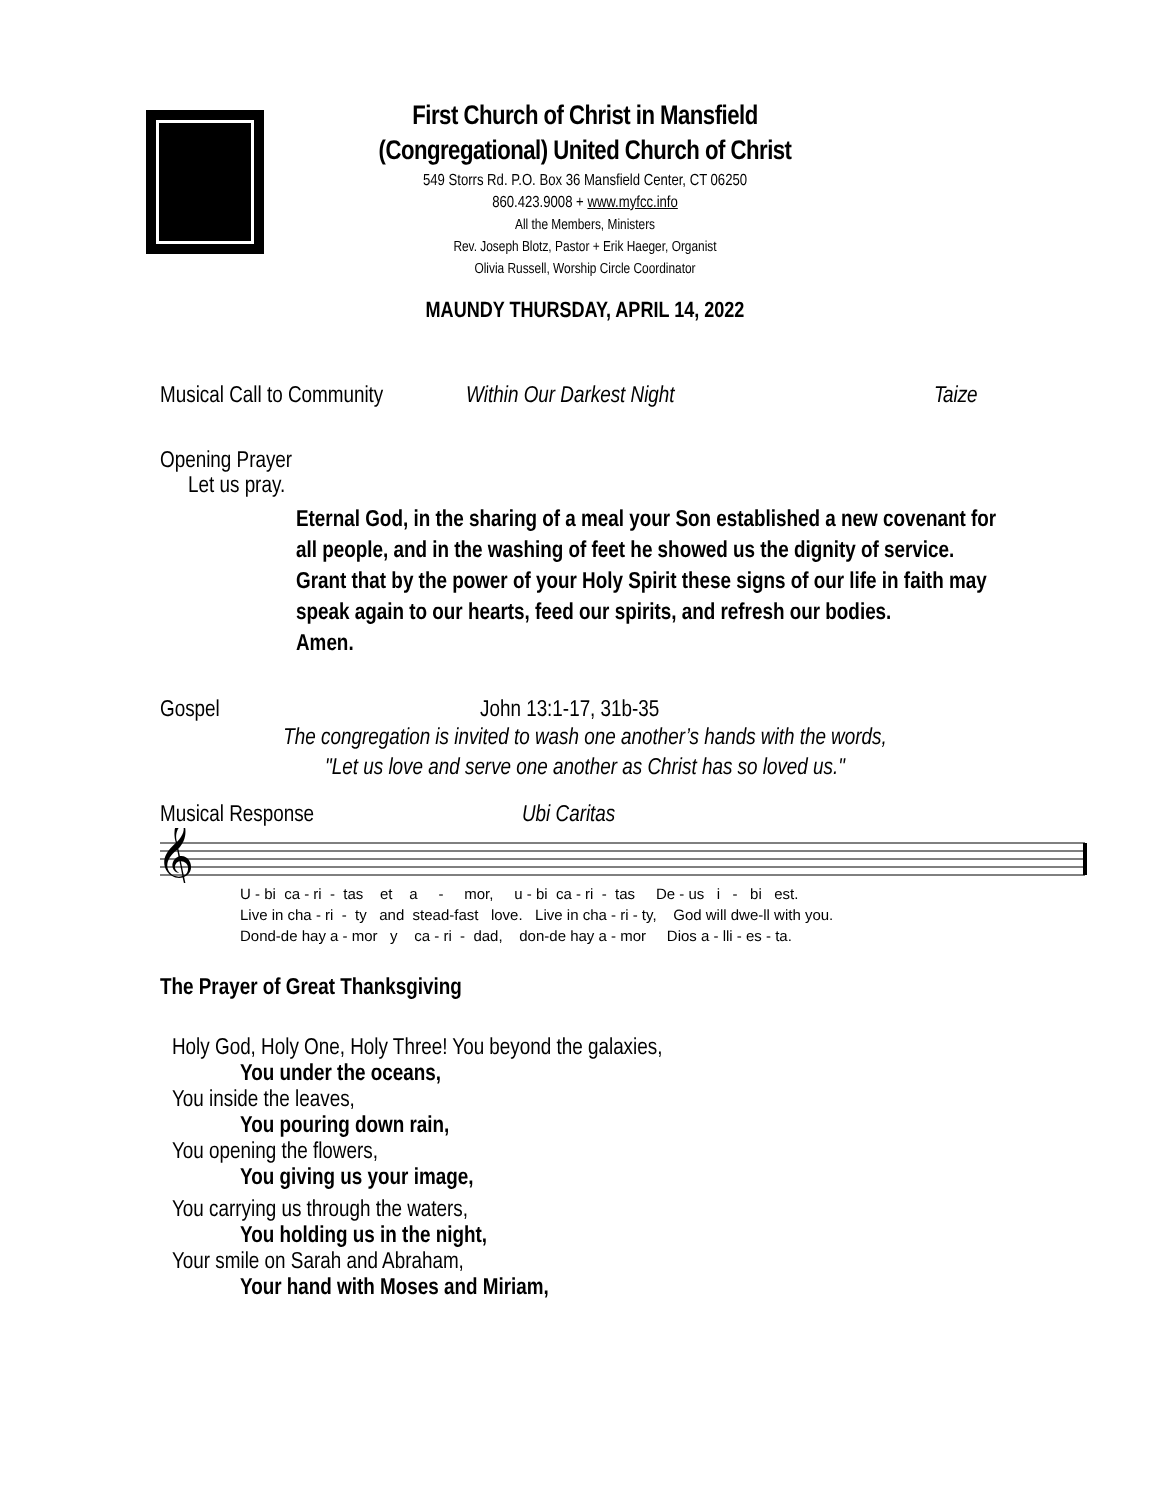First Church of Christ in Mansfield
(Congregational) United Church of Christ
549 Storrs Rd. P.O. Box 36 Mansfield Center, CT 06250
860.423.9008 + www.myfcc.info
All the Members, Ministers
Rev. Joseph Blotz, Pastor + Erik Haeger, Organist
Olivia Russell, Worship Circle Coordinator
MAUNDY THURSDAY, APRIL 14, 2022
Musical Call to Community Within Our Darkest Night Taize
Opening Prayer
Let us pray.
Eternal God, in the sharing of a meal your Son established a new covenant for all people, and in the washing of feet he showed us the dignity of service. Grant that by the power of your Holy Spirit these signs of our life in faith may speak again to our hearts, feed our spirits, and refresh our bodies.
Amen.
Gospel John 13:1-17, 31b-35
The congregation is invited to wash one another’s hands with the words, "Let us love and serve one another as Christ has so loved us."
Musical Response Ubi Caritas
𝄞
U - bi ca - ri - tas et a - mor, u - bi ca - ri - tas De - us i - bi est. Live in cha - ri - ty and stead-fast love. Live in cha - ri - ty, God will dwe-ll with you. Dond-de hay a - mor y ca - ri - dad, don-de hay a - mor Dios a - lli - es - ta.
The Prayer of Great Thanksgiving
Holy God, Holy One, Holy Three! You beyond the galaxies,
You under the oceans,
You inside the leaves,
You pouring down rain,
You opening the flowers,
You giving us your image,
You carrying us through the waters,
You holding us in the night,
Your smile on Sarah and Abraham,
Your hand with Moses and Miriam,